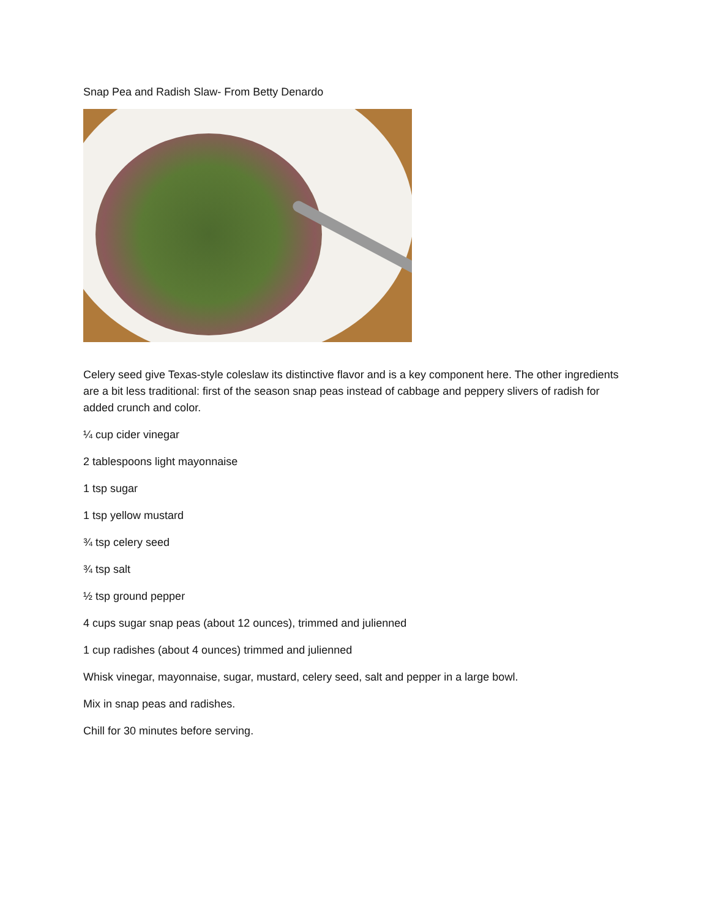Snap Pea and Radish Slaw- From Betty Denardo
Celery seed give Texas-style coleslaw its distinctive flavor and is a key component here. The other ingredients are a bit less traditional: first of the season snap peas instead of cabbage and peppery slivers of radish for added crunch and color.
¼ cup cider vinegar
2 tablespoons light mayonnaise
1 tsp sugar
1 tsp yellow mustard
¾ tsp celery seed
¾ tsp salt
½ tsp ground pepper
4 cups sugar snap peas (about 12 ounces), trimmed and julienned
1 cup radishes (about 4 ounces) trimmed and julienned
Whisk vinegar, mayonnaise, sugar, mustard, celery seed, salt and pepper in a large bowl.
Mix in snap peas and radishes.
Chill for 30 minutes before serving.